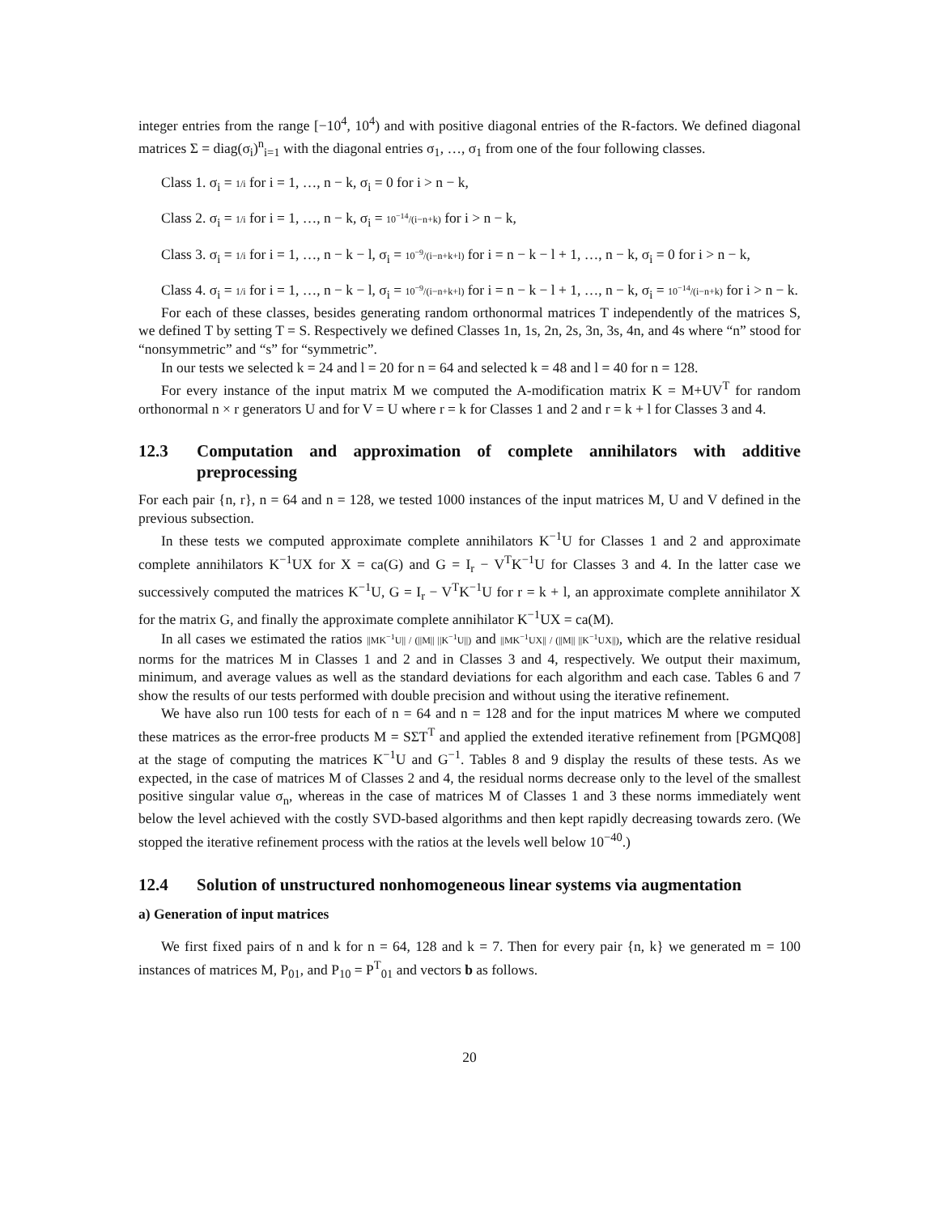integer entries from the range [−10<sup>4</sup>, 10<sup>4</sup>) and with positive diagonal entries of the R-factors. We defined diagonal matrices Σ = diag(σ<sub>i</sub>)<sup>n</sup><sub>i=1</sub> with the diagonal entries σ<sub>1</sub>, …, σ<sub>1</sub> from one of the four following classes.
Class 1. σ<sub>i</sub> = 1/i for i = 1, …, n − k, σ<sub>i</sub> = 0 for i > n − k,
Class 2. σ<sub>i</sub> = 1/i for i = 1, …, n − k, σ<sub>i</sub> = 10<sup>−14</sup>/(i−n+k) for i > n − k,
Class 3. σ<sub>i</sub> = 1/i for i = 1, …, n − k − l, σ<sub>i</sub> = 10<sup>−9</sup>/(i−n+k+l) for i = n − k − l + 1, …, n − k, σ<sub>i</sub> = 0 for i > n − k,
Class 4. σ<sub>i</sub> = 1/i for i = 1, …, n − k − l, σ<sub>i</sub> = 10<sup>−9</sup>/(i−n+k+l) for i = n − k − l + 1, …, n − k, σ<sub>i</sub> = 10<sup>−14</sup>/(i−n+k) for i > n − k.
For each of these classes, besides generating random orthonormal matrices T independently of the matrices S, we defined T by setting T = S. Respectively we defined Classes 1n, 1s, 2n, 2s, 3n, 3s, 4n, and 4s where “n” stood for “nonsymmetric” and “s” for “symmetric”.
In our tests we selected k = 24 and l = 20 for n = 64 and selected k = 48 and l = 40 for n = 128.
For every instance of the input matrix M we computed the A-modification matrix K = M+UV<sup>T</sup> for random orthonormal n × r generators U and for V = U where r = k for Classes 1 and 2 and r = k + l for Classes 3 and 4.
12.3 Computation and approximation of complete annihilators with additive preprocessing
For each pair {n, r}, n = 64 and n = 128, we tested 1000 instances of the input matrices M, U and V defined in the previous subsection.
In these tests we computed approximate complete annihilators K<sup>−1</sup>U for Classes 1 and 2 and approximate complete annihilators K<sup>−1</sup>UX for X = ca(G) and G = I<sub>r</sub> − V<sup>T</sup>K<sup>−1</sup>U for Classes 3 and 4. In the latter case we successively computed the matrices K<sup>−1</sup>U, G = I<sub>r</sub> − V<sup>T</sup>K<sup>−1</sup>U for r = k + l, an approximate complete annihilator X for the matrix G, and finally the approximate complete annihilator K<sup>−1</sup>UX = ca(M).
In all cases we estimated the ratios ||MK<sup>−1</sup>U|| / (||M|| ||K<sup>−1</sup>U||) and ||MK<sup>−1</sup>UX|| / (||M|| ||K<sup>−1</sup>UX||), which are the relative residual norms for the matrices M in Classes 1 and 2 and in Classes 3 and 4, respectively. We output their maximum, minimum, and average values as well as the standard deviations for each algorithm and each case. Tables 6 and 7 show the results of our tests performed with double precision and without using the iterative refinement.
We have also run 100 tests for each of n = 64 and n = 128 and for the input matrices M where we computed these matrices as the error-free products M = SΣT<sup>T</sup> and applied the extended iterative refinement from [PGMQ08] at the stage of computing the matrices K<sup>−1</sup>U and G<sup>−1</sup>. Tables 8 and 9 display the results of these tests. As we expected, in the case of matrices M of Classes 2 and 4, the residual norms decrease only to the level of the smallest positive singular value σ<sub>n</sub>, whereas in the case of matrices M of Classes 1 and 3 these norms immediately went below the level achieved with the costly SVD-based algorithms and then kept rapidly decreasing towards zero. (We stopped the iterative refinement process with the ratios at the levels well below 10<sup>−40</sup>.)
12.4 Solution of unstructured nonhomogeneous linear systems via augmentation
a) Generation of input matrices
We first fixed pairs of n and k for n = 64, 128 and k = 7. Then for every pair {n, k} we generated m = 100 instances of matrices M, P<sub>01</sub>, and P<sub>10</sub> = P<sup>T</sup><sub>01</sub> and vectors b as follows.
20